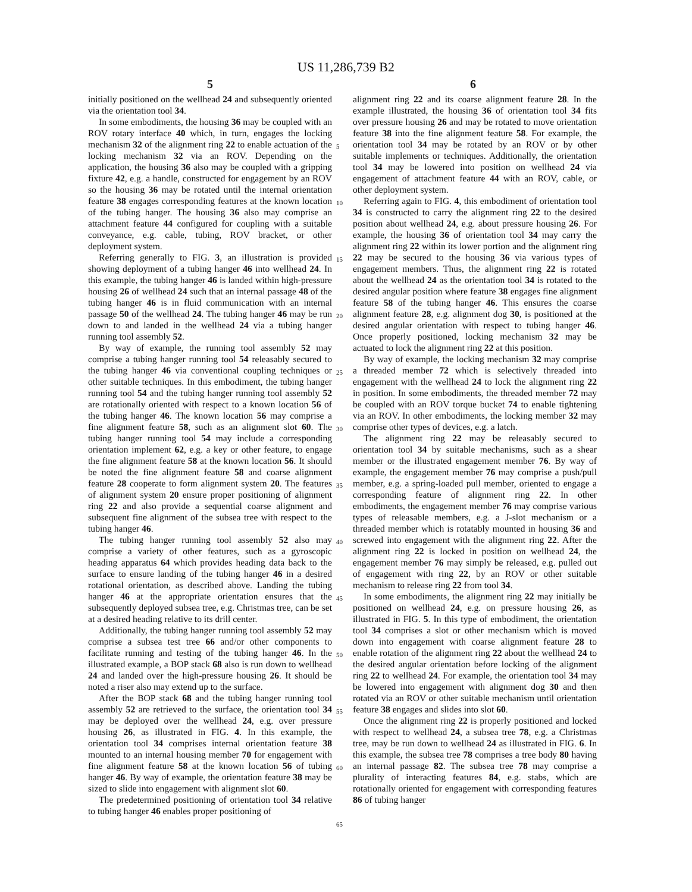US 11,286,739 B2
5 6
initially positioned on the wellhead 24 and subsequently oriented via the orientation tool 34.
In some embodiments, the housing 36 may be coupled with an ROV rotary interface 40 which, in turn, engages the locking mechanism 32 of the alignment ring 22 to enable actuation of the locking mechanism 32 via an ROV. Depending on the application, the housing 36 also may be coupled with a gripping fixture 42, e.g. a handle, constructed for engagement by an ROV so the housing 36 may be rotated until the internal orientation feature 38 engages corresponding features at the known location of the tubing hanger. The housing 36 also may comprise an attachment feature 44 configured for coupling with a suitable conveyance, e.g. cable, tubing, ROV bracket, or other deployment system.
Referring generally to FIG. 3, an illustration is provided showing deployment of a tubing hanger 46 into wellhead 24. In this example, the tubing hanger 46 is landed within high-pressure housing 26 of wellhead 24 such that an internal passage 48 of the tubing hanger 46 is in fluid communication with an internal passage 50 of the wellhead 24. The tubing hanger 46 may be run down to and landed in the wellhead 24 via a tubing hanger running tool assembly 52.
By way of example, the running tool assembly 52 may comprise a tubing hanger running tool 54 releasably secured to the tubing hanger 46 via conventional coupling techniques or other suitable techniques. In this embodiment, the tubing hanger running tool 54 and the tubing hanger running tool assembly 52 are rotationally oriented with respect to a known location 56 of the tubing hanger 46. The known location 56 may comprise a fine alignment feature 58, such as an alignment slot 60. The tubing hanger running tool 54 may include a corresponding orientation implement 62, e.g. a key or other feature, to engage the fine alignment feature 58 at the known location 56. It should be noted the fine alignment feature 58 and coarse alignment feature 28 cooperate to form alignment system 20. The features of alignment system 20 ensure proper positioning of alignment ring 22 and also provide a sequential coarse alignment and subsequent fine alignment of the subsea tree with respect to the tubing hanger 46.
The tubing hanger running tool assembly 52 also may comprise a variety of other features, such as a gyroscopic heading apparatus 64 which provides heading data back to the surface to ensure landing of the tubing hanger 46 in a desired rotational orientation, as described above. Landing the tubing hanger 46 at the appropriate orientation ensures that the subsequently deployed subsea tree, e.g. Christmas tree, can be set at a desired heading relative to its drill center.
Additionally, the tubing hanger running tool assembly 52 may comprise a subsea test tree 66 and/or other components to facilitate running and testing of the tubing hanger 46. In the illustrated example, a BOP stack 68 also is run down to wellhead 24 and landed over the high-pressure housing 26. It should be noted a riser also may extend up to the surface.
After the BOP stack 68 and the tubing hanger running tool assembly 52 are retrieved to the surface, the orientation tool 34 may be deployed over the wellhead 24, e.g. over pressure housing 26, as illustrated in FIG. 4. In this example, the orientation tool 34 comprises internal orientation feature 38 mounted to an internal housing member 70 for engagement with fine alignment feature 58 at the known location 56 of tubing hanger 46. By way of example, the orientation feature 38 may be sized to slide into engagement with alignment slot 60.
The predetermined positioning of orientation tool 34 relative to tubing hanger 46 enables proper positioning of
alignment ring 22 and its coarse alignment feature 28. In the example illustrated, the housing 36 of orientation tool 34 fits over pressure housing 26 and may be rotated to move orientation feature 38 into the fine alignment feature 58. For example, the orientation tool 34 may be rotated by an ROV or by other suitable implements or techniques. Additionally, the orientation tool 34 may be lowered into position on wellhead 24 via engagement of attachment feature 44 with an ROV, cable, or other deployment system.
Referring again to FIG. 4, this embodiment of orientation tool 34 is constructed to carry the alignment ring 22 to the desired position about wellhead 24, e.g. about pressure housing 26. For example, the housing 36 of orientation tool 34 may carry the alignment ring 22 within its lower portion and the alignment ring 22 may be secured to the housing 36 via various types of engagement members. Thus, the alignment ring 22 is rotated about the wellhead 24 as the orientation tool 34 is rotated to the desired angular position where feature 38 engages fine alignment feature 58 of the tubing hanger 46. This ensures the coarse alignment feature 28, e.g. alignment dog 30, is positioned at the desired angular orientation with respect to tubing hanger 46. Once properly positioned, locking mechanism 32 may be actuated to lock the alignment ring 22 at this position.
By way of example, the locking mechanism 32 may comprise a threaded member 72 which is selectively threaded into engagement with the wellhead 24 to lock the alignment ring 22 in position. In some embodiments, the threaded member 72 may be coupled with an ROV torque bucket 74 to enable tightening via an ROV. In other embodiments, the locking member 32 may comprise other types of devices, e.g. a latch.
The alignment ring 22 may be releasably secured to orientation tool 34 by suitable mechanisms, such as a shear member or the illustrated engagement member 76. By way of example, the engagement member 76 may comprise a push/pull member, e.g. a spring-loaded pull member, oriented to engage a corresponding feature of alignment ring 22. In other embodiments, the engagement member 76 may comprise various types of releasable members, e.g. a J-slot mechanism or a threaded member which is rotatably mounted in housing 36 and screwed into engagement with the alignment ring 22. After the alignment ring 22 is locked in position on wellhead 24, the engagement member 76 may simply be released, e.g. pulled out of engagement with ring 22, by an ROV or other suitable mechanism to release ring 22 from tool 34.
In some embodiments, the alignment ring 22 may initially be positioned on wellhead 24, e.g. on pressure housing 26, as illustrated in FIG. 5. In this type of embodiment, the orientation tool 34 comprises a slot or other mechanism which is moved down into engagement with coarse alignment feature 28 to enable rotation of the alignment ring 22 about the wellhead 24 to the desired angular orientation before locking of the alignment ring 22 to wellhead 24. For example, the orientation tool 34 may be lowered into engagement with alignment dog 30 and then rotated via an ROV or other suitable mechanism until orientation feature 38 engages and slides into slot 60.
Once the alignment ring 22 is properly positioned and locked with respect to wellhead 24, a subsea tree 78, e.g. a Christmas tree, may be run down to wellhead 24 as illustrated in FIG. 6. In this example, the subsea tree 78 comprises a tree body 80 having an internal passage 82. The subsea tree 78 may comprise a plurality of interacting features 84, e.g. stabs, which are rotationally oriented for engagement with corresponding features 86 of tubing hanger
5
10
15
20
25
30
35
40
45
50
55
60
65